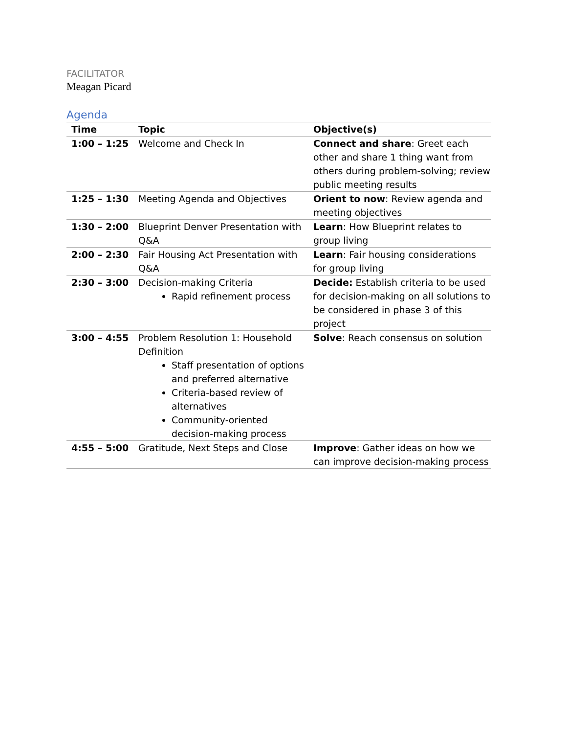FACILITATOR
Meagan Picard
Agenda
| Time | Topic | Objective(s) |
| --- | --- | --- |
| 1:00 – 1:25 | Welcome and Check In | Connect and share : Greet each other and share 1 thing want from others during problem-solving; review public meeting results |
| 1:25 – 1:30 | Meeting Agenda and Objectives | Orient to now : Review agenda and meeting objectives |
| 1:30 – 2:00 | Blueprint Denver Presentation with Q&A | Learn : How Blueprint relates to group living |
| 2:00 – 2:30 | Fair Housing Act Presentation with Q&A | Learn : Fair housing considerations for group living |
| 2:30 – 3:00 | Decision-making Criteria Rapid refinement process | Decide: Establish criteria to be used for decision-making on all solutions to be considered in phase 3 of this project |
| 3:00 – 4:55 | Problem Resolution 1: Household Definition Staff presentation of options and preferred alternative Criteria-based review of alternatives Community-oriented decision-making process | Solve : Reach consensus on solution |
| 4:55 – 5:00 | Gratitude, Next Steps and Close | Improve : Gather ideas on how we can improve decision-making process |